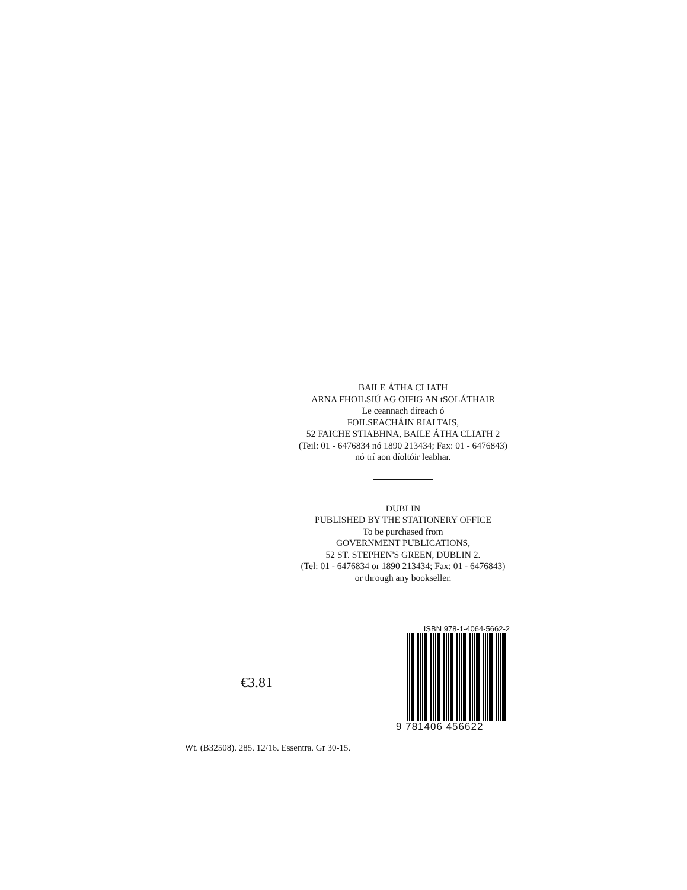BAILE ÁTHA CLIATH
ARNA FHOILSIÚ AG OIFIG AN tSOLÁTHAIR
Le ceannach díreach ó
FOILSEACHÁIN RIALTAIS,
52 FAICHE STIABHNA, BAILE ÁTHA CLIATH 2
(Teil: 01 - 6476834 nó 1890 213434; Fax: 01 - 6476843)
nó trí aon díoltóir leabhar.
DUBLIN
PUBLISHED BY THE STATIONERY OFFICE
To be purchased from
GOVERNMENT PUBLICATIONS,
52 ST. STEPHEN'S GREEN, DUBLIN 2.
(Tel: 01 - 6476834 or 1890 213434; Fax: 01 - 6476843)
or through any bookseller.
€3.81
ISBN 978-1-4064-5662-2
9 781406 456622
Wt. (B32508). 285. 12/16. Essentra. Gr 30-15.